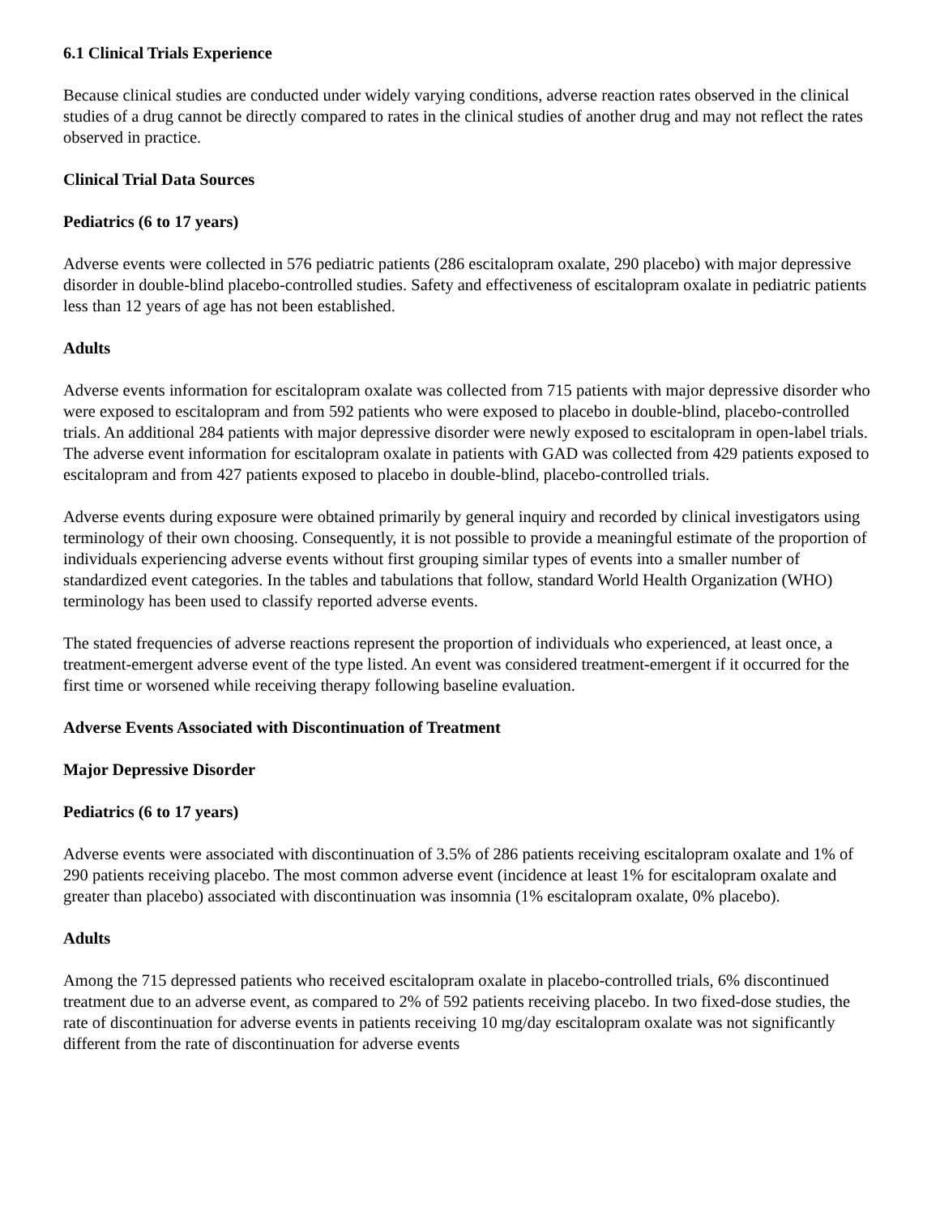6.1 Clinical Trials Experience
Because clinical studies are conducted under widely varying conditions, adverse reaction rates observed in the clinical studies of a drug cannot be directly compared to rates in the clinical studies of another drug and may not reflect the rates observed in practice.
Clinical Trial Data Sources
Pediatrics (6 to 17 years)
Adverse events were collected in 576 pediatric patients (286 escitalopram oxalate, 290 placebo) with major depressive disorder in double-blind placebo-controlled studies. Safety and effectiveness of escitalopram oxalate in pediatric patients less than 12 years of age has not been established.
Adults
Adverse events information for escitalopram oxalate was collected from 715 patients with major depressive disorder who were exposed to escitalopram and from 592 patients who were exposed to placebo in double-blind, placebo-controlled trials. An additional 284 patients with major depressive disorder were newly exposed to escitalopram in open-label trials. The adverse event information for escitalopram oxalate in patients with GAD was collected from 429 patients exposed to escitalopram and from 427 patients exposed to placebo in double-blind, placebo-controlled trials.
Adverse events during exposure were obtained primarily by general inquiry and recorded by clinical investigators using terminology of their own choosing. Consequently, it is not possible to provide a meaningful estimate of the proportion of individuals experiencing adverse events without first grouping similar types of events into a smaller number of standardized event categories. In the tables and tabulations that follow, standard World Health Organization (WHO) terminology has been used to classify reported adverse events.
The stated frequencies of adverse reactions represent the proportion of individuals who experienced, at least once, a treatment-emergent adverse event of the type listed. An event was considered treatment-emergent if it occurred for the first time or worsened while receiving therapy following baseline evaluation.
Adverse Events Associated with Discontinuation of Treatment
Major Depressive Disorder
Pediatrics (6 to 17 years)
Adverse events were associated with discontinuation of 3.5% of 286 patients receiving escitalopram oxalate and 1% of 290 patients receiving placebo. The most common adverse event (incidence at least 1% for escitalopram oxalate and greater than placebo) associated with discontinuation was insomnia (1% escitalopram oxalate, 0% placebo).
Adults
Among the 715 depressed patients who received escitalopram oxalate in placebo-controlled trials, 6% discontinued treatment due to an adverse event, as compared to 2% of 592 patients receiving placebo. In two fixed-dose studies, the rate of discontinuation for adverse events in patients receiving 10 mg/day escitalopram oxalate was not significantly different from the rate of discontinuation for adverse events